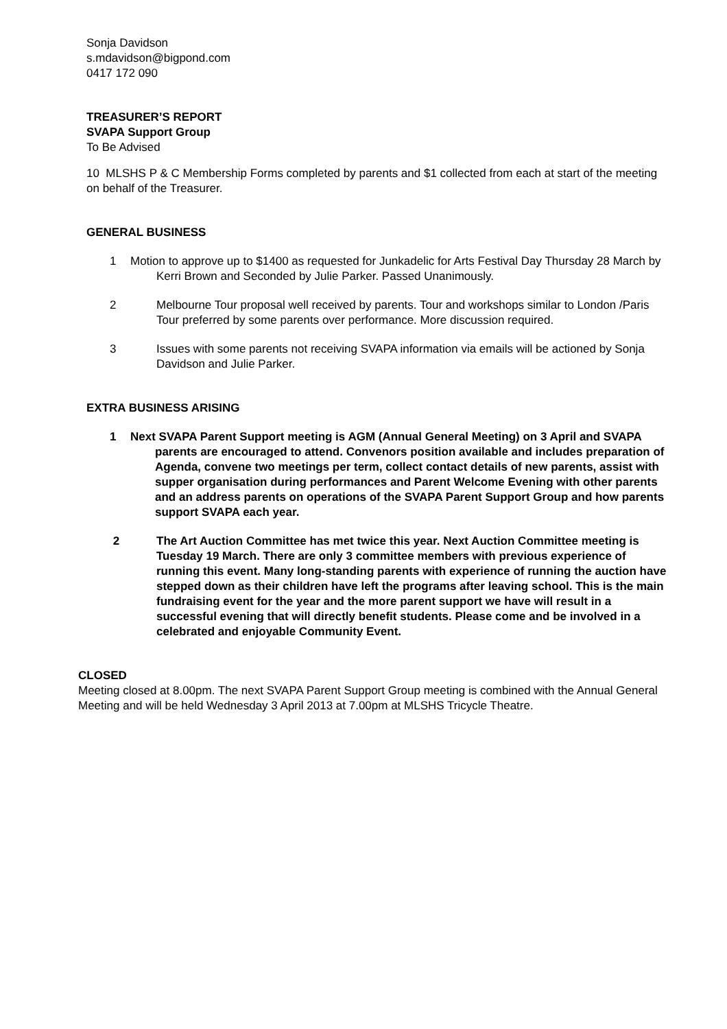Sonja Davidson
s.mdavidson@bigpond.com
0417 172 090
TREASURER’S REPORT
SVAPA Support Group
To Be Advised
10 MLSHS P & C Membership Forms completed by parents and $1 collected from each at start of the meeting on behalf of the Treasurer.
GENERAL BUSINESS
1 Motion to approve up to $1400 as requested for Junkadelic for Arts Festival Day Thursday 28 March by Kerri Brown and Seconded by Julie Parker. Passed Unanimously.
2 Melbourne Tour proposal well received by parents. Tour and workshops similar to London /Paris Tour preferred by some parents over performance. More discussion required.
3 Issues with some parents not receiving SVAPA information via emails will be actioned by Sonja Davidson and Julie Parker.
EXTRA BUSINESS ARISING
1 Next SVAPA Parent Support meeting is AGM (Annual General Meeting) on 3 April and SVAPA parents are encouraged to attend. Convenors position available and includes preparation of Agenda, convene two meetings per term, collect contact details of new parents, assist with supper organisation during performances and Parent Welcome Evening with other parents and an address parents on operations of the SVAPA Parent Support Group and how parents support SVAPA each year.
2 The Art Auction Committee has met twice this year. Next Auction Committee meeting is Tuesday 19 March. There are only 3 committee members with previous experience of running this event. Many long-standing parents with experience of running the auction have stepped down as their children have left the programs after leaving school. This is the main fundraising event for the year and the more parent support we have will result in a successful evening that will directly benefit students. Please come and be involved in a celebrated and enjoyable Community Event.
CLOSED
Meeting closed at 8.00pm. The next SVAPA Parent Support Group meeting is combined with the Annual General Meeting and will be held Wednesday 3 April 2013 at 7.00pm at MLSHS Tricycle Theatre.